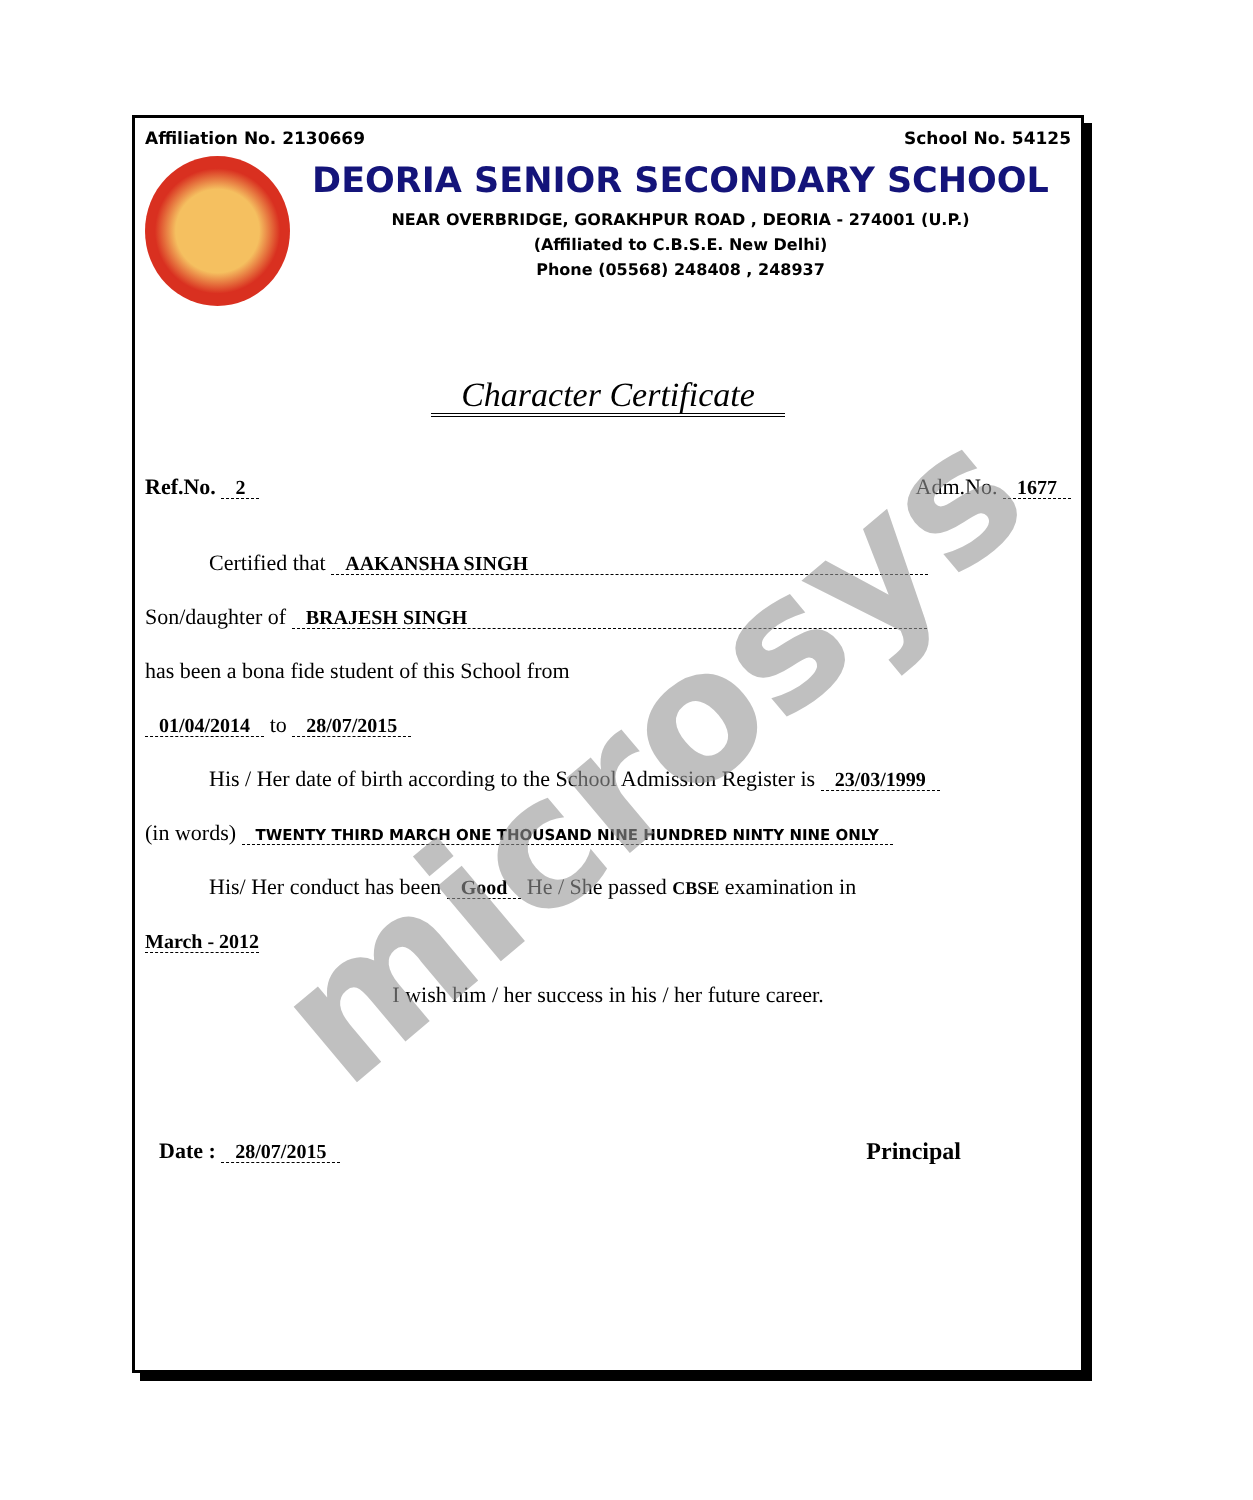Affiliation No. 2130669 School No. 54125
DEORIA SENIOR SECONDARY SCHOOL
NEAR OVERBRIDGE, GORAKHPUR ROAD , DEORIA - 274001 (U.P.)
(Affiliated to C.B.S.E. New Delhi)
Phone (05568) 248408 , 248937
Character Certificate
Ref.No. 2 Adm.No. 1677
Certified that AAKANSHA SINGH
Son/daughter of BRAJESH SINGH
has been a bona fide student of this School from
01/04/2014 to 28/07/2015
His / Her date of birth according to the School Admission Register is 23/03/1999
(in words) TWENTY THIRD MARCH ONE THOUSAND NINE HUNDRED NINTY NINE ONLY
His/ Her conduct has been Good He / She passed CBSE examination in
March - 2012
I wish him / her success in his / her future career.
Date : 28/07/2015 Principal
microsys